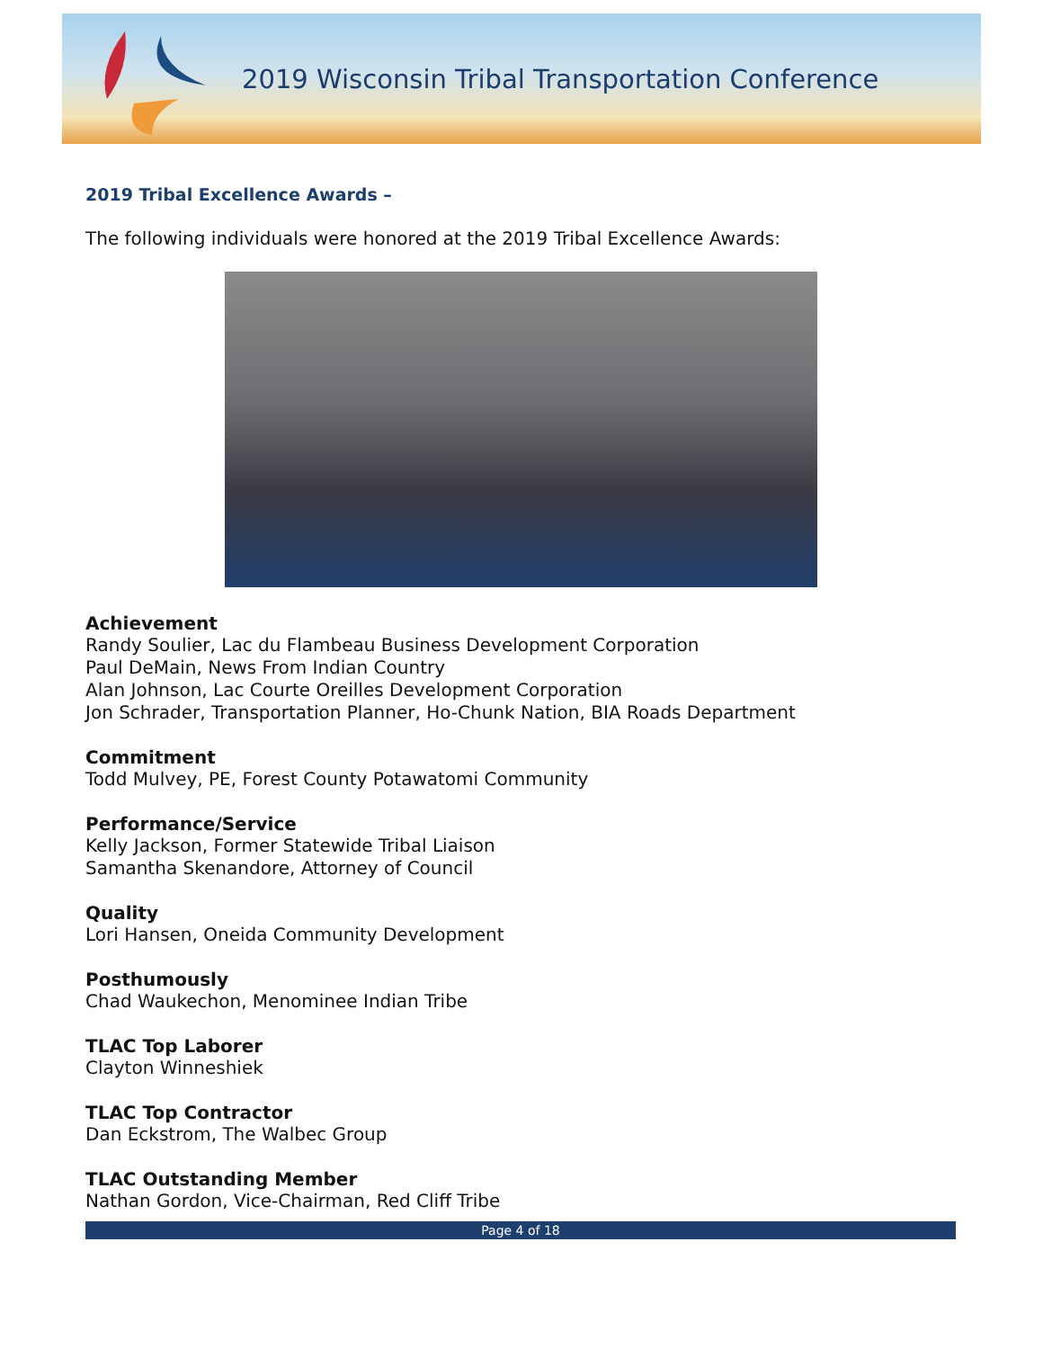2019 Wisconsin Tribal Transportation Conference
2019 Tribal Excellence Awards –
The following individuals were honored at the 2019 Tribal Excellence Awards:
Achievement
Randy Soulier, Lac du Flambeau Business Development Corporation
Paul DeMain, News From Indian Country
Alan Johnson, Lac Courte Oreilles Development Corporation
Jon Schrader, Transportation Planner, Ho-Chunk Nation, BIA Roads Department
Commitment
Todd Mulvey, PE, Forest County Potawatomi Community
Performance/Service
Kelly Jackson, Former Statewide Tribal Liaison
Samantha Skenandore, Attorney of Council
Quality
Lori Hansen, Oneida Community Development
Posthumously
Chad Waukechon, Menominee Indian Tribe
TLAC Top Laborer
Clayton Winneshiek
TLAC Top Contractor
Dan Eckstrom, The Walbec Group
TLAC Outstanding Member
Nathan Gordon, Vice-Chairman, Red Cliff Tribe
Page 4 of 18